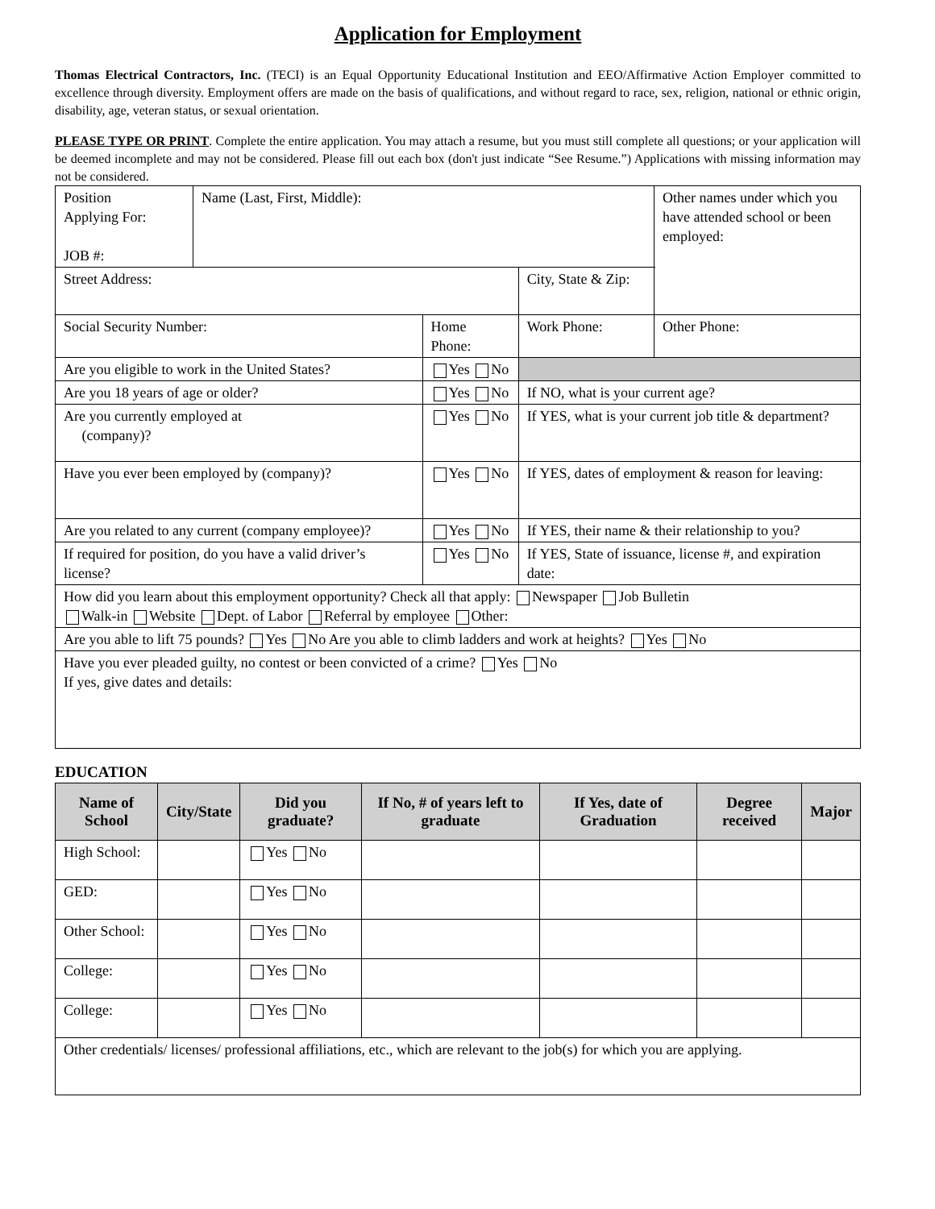Application for Employment
Thomas Electrical Contractors, Inc. (TECI) is an Equal Opportunity Educational Institution and EEO/Affirmative Action Employer committed to excellence through diversity. Employment offers are made on the basis of qualifications, and without regard to race, sex, religion, national or ethnic origin, disability, age, veteran status, or sexual orientation.
PLEASE TYPE OR PRINT. Complete the entire application. You may attach a resume, but you must still complete all questions; or your application will be deemed incomplete and may not be considered. Please fill out each box (don't just indicate “See Resume.”) Applications with missing information may not be considered.
| Position Applying For: JOB #: | Name (Last, First, Middle): | | | | Other names under which you have attended school or been employed: |
| Street Address: | | | | City, State & Zip: | |
| Social Security Number: | | Home Phone: | | Work Phone: | Other Phone: |
| Are you eligible to work in the United States? | | | Yes No | | |
| Are you 18 years of age or older? | | | Yes No | If NO, what is your current age? | |
| Are you currently employed at (company)? | | | Yes No | If YES, what is your current job title & department? | |
| Have you ever been employed by (company)? | | | Yes No | If YES, dates of employment & reason for leaving: | |
| Are you related to any current (company employee)? | | | Yes No | If YES, their name & their relationship to you? | |
| If required for position, do you have a valid driver’s license? | | | Yes No | If YES, State of issuance, license #, and expiration date: | |
| How did you learn about this employment opportunity? Check all that apply: Newspaper Job Bulletin Walk-in Website Dept. of Labor Referral by employee Other: | | | | | |
| Are you able to lift 75 pounds? Yes No Are you able to climb ladders and work at heights? Yes No | | | | | |
| Have you ever pleaded guilty, no contest or been convicted of a crime? Yes No If yes, give dates and details: | | | | | |
EDUCATION
| Name of School | City/State | Did you graduate? | If No, # of years left to graduate | If Yes, date of Graduation | Degree received | Major |
| --- | --- | --- | --- | --- | --- | --- |
| High School: | | Yes No | | | | |
| GED: | | Yes No | | | | |
| Other School: | | Yes No | | | | |
| College: | | Yes No | | | | |
| College: | | Yes No | | | | |
| Other credentials/ licenses/ professional affiliations, etc., which are relevant to the job(s) for which you are applying. | | | | | | |